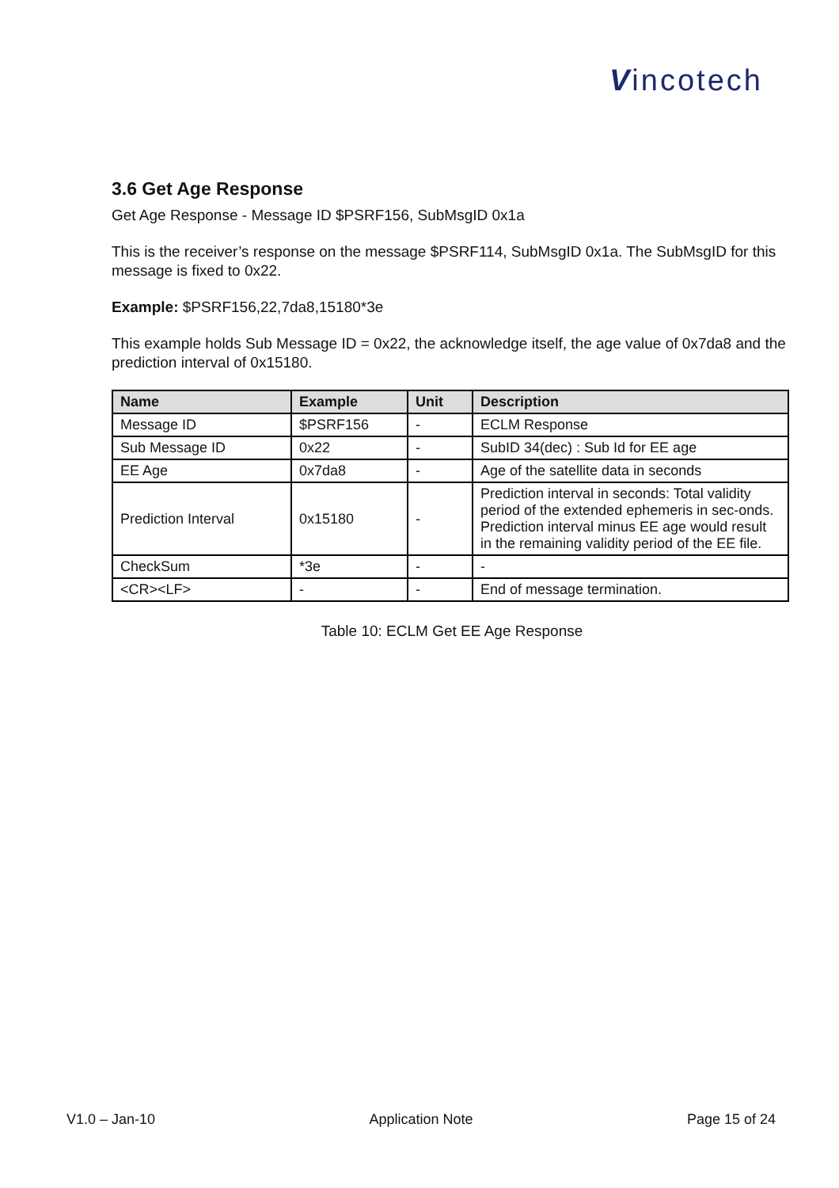Vincotech
3.6 Get Age Response
Get Age Response - Message ID $PSRF156, SubMsgID 0x1a
This is the receiver’s response on the message $PSRF114, SubMsgID 0x1a. The SubMsgID for this message is fixed to 0x22.
Example: $PSRF156,22,7da8,15180*3e
This example holds Sub Message ID = 0x22, the acknowledge itself, the age value of 0x7da8 and the prediction interval of 0x15180.
| Name | Example | Unit | Description |
| --- | --- | --- | --- |
| Message ID | $PSRF156 | - | ECLM Response |
| Sub Message ID | 0x22 | - | SubID 34(dec) : Sub Id for EE age |
| EE Age | 0x7da8 | - | Age of the satellite data in seconds |
| Prediction Interval | 0x15180 | - | Prediction interval in seconds: Total validity period of the extended ephemeris in sec-onds. Prediction interval minus EE age would result in the remaining validity period of the EE file. |
| CheckSum | *3e | - | - |
| <CR><LF> | - | - | End of message termination. |
Table 10: ECLM Get EE Age Response
V1.0 – Jan-10 Application Note Page 15 of 24